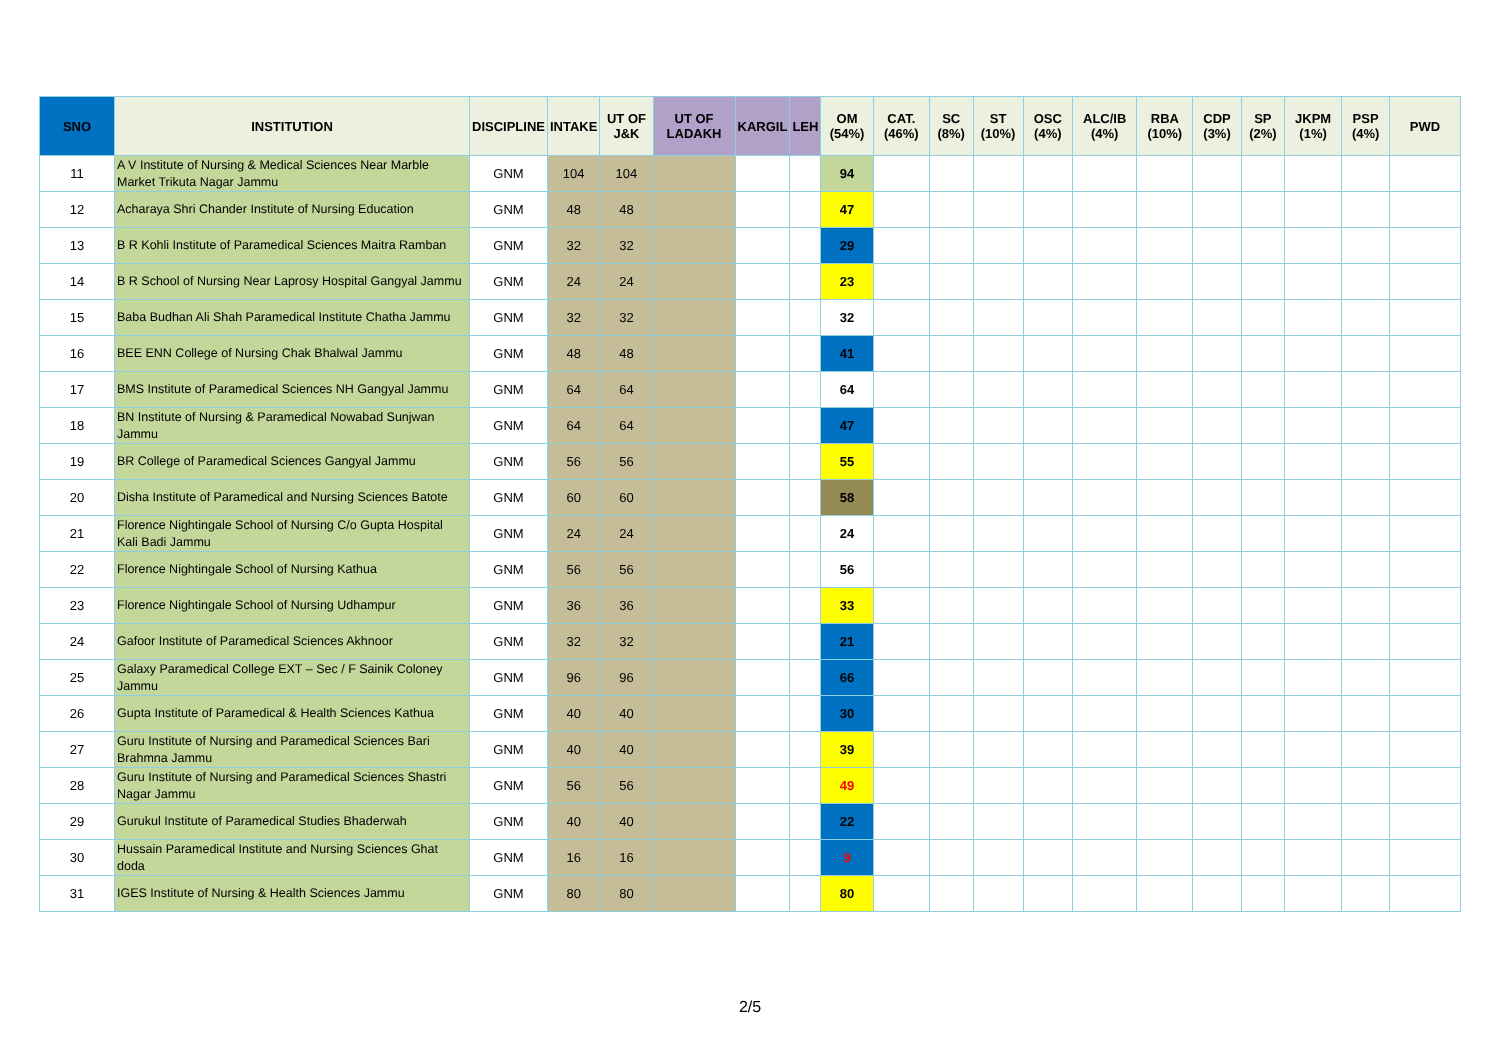| SNO | INSTITUTION | DISCIPLINE | INTAKE | UT OF J&K | UT OF LADAKH | KARGIL | LEH | OM (54%) | CAT. (46%) | SC (8%) | ST (10%) | OSC (4%) | ALC/IB (4%) | RBA (10%) | CDP (3%) | SP (2%) | JKPM (1%) | PSP (4%) | PWD |
| --- | --- | --- | --- | --- | --- | --- | --- | --- | --- | --- | --- | --- | --- | --- | --- | --- | --- | --- | --- |
| 11 | A V Institute of Nursing & Medical Sciences Near Marble Market Trikuta Nagar Jammu | GNM | 104 | 104 | | | | 94 | | | | | | | | | | | |
| 12 | Acharaya Shri Chander Institute of Nursing Education | GNM | 48 | 48 | | | | 47 | | | | | | | | | | | |
| 13 | B R Kohli Institute of Paramedical Sciences Maitra Ramban | GNM | 32 | 32 | | | | 29 | | | | | | | | | | | |
| 14 | B R School of Nursing Near Laprosy Hospital Gangyal Jammu | GNM | 24 | 24 | | | | 23 | | | | | | | | | | | |
| 15 | Baba Budhan Ali Shah Paramedical Institute Chatha Jammu | GNM | 32 | 32 | | | | 32 | | | | | | | | | | | |
| 16 | BEE ENN College of Nursing Chak Bhalwal Jammu | GNM | 48 | 48 | | | | 41 | | | | | | | | | | | |
| 17 | BMS Institute of Paramedical Sciences NH Gangyal Jammu | GNM | 64 | 64 | | | | 64 | | | | | | | | | | | |
| 18 | BN Institute of Nursing & Paramedical Nowabad Sunjwan Jammu | GNM | 64 | 64 | | | | 47 | | | | | | | | | | | |
| 19 | BR College of Paramedical Sciences Gangyal Jammu | GNM | 56 | 56 | | | | 55 | | | | | | | | | | | |
| 20 | Disha Institute of Paramedical and Nursing Sciences Batote | GNM | 60 | 60 | | | | 58 | | | | | | | | | | | |
| 21 | Florence Nightingale School of Nursing C/o Gupta Hospital Kali Badi Jammu | GNM | 24 | 24 | | | | 24 | | | | | | | | | | | |
| 22 | Florence Nightingale School of Nursing Kathua | GNM | 56 | 56 | | | | 56 | | | | | | | | | | | |
| 23 | Florence Nightingale School of Nursing Udhampur | GNM | 36 | 36 | | | | 33 | | | | | | | | | | | |
| 24 | Gafoor Institute of Paramedical Sciences Akhnoor | GNM | 32 | 32 | | | | 21 | | | | | | | | | | | |
| 25 | Galaxy Paramedical College EXT – Sec / F Sainik Coloney Jammu | GNM | 96 | 96 | | | | 66 | | | | | | | | | | | |
| 26 | Gupta Institute of Paramedical & Health Sciences Kathua | GNM | 40 | 40 | | | | 30 | | | | | | | | | | | |
| 27 | Guru Institute of Nursing and Paramedical Sciences Bari Brahmna Jammu | GNM | 40 | 40 | | | | 39 | | | | | | | | | | | |
| 28 | Guru Institute of Nursing and Paramedical Sciences Shastri Nagar Jammu | GNM | 56 | 56 | | | | 49 | | | | | | | | | | | |
| 29 | Gurukul Institute of Paramedical Studies Bhaderwah | GNM | 40 | 40 | | | | 22 | | | | | | | | | | | |
| 30 | Hussain Paramedical Institute and Nursing Sciences Ghat doda | GNM | 16 | 16 | | | | 9 | | | | | | | | | | | |
| 31 | IGES Institute of Nursing & Health Sciences Jammu | GNM | 80 | 80 | | | | 80 | | | | | | | | | | | |
2/5